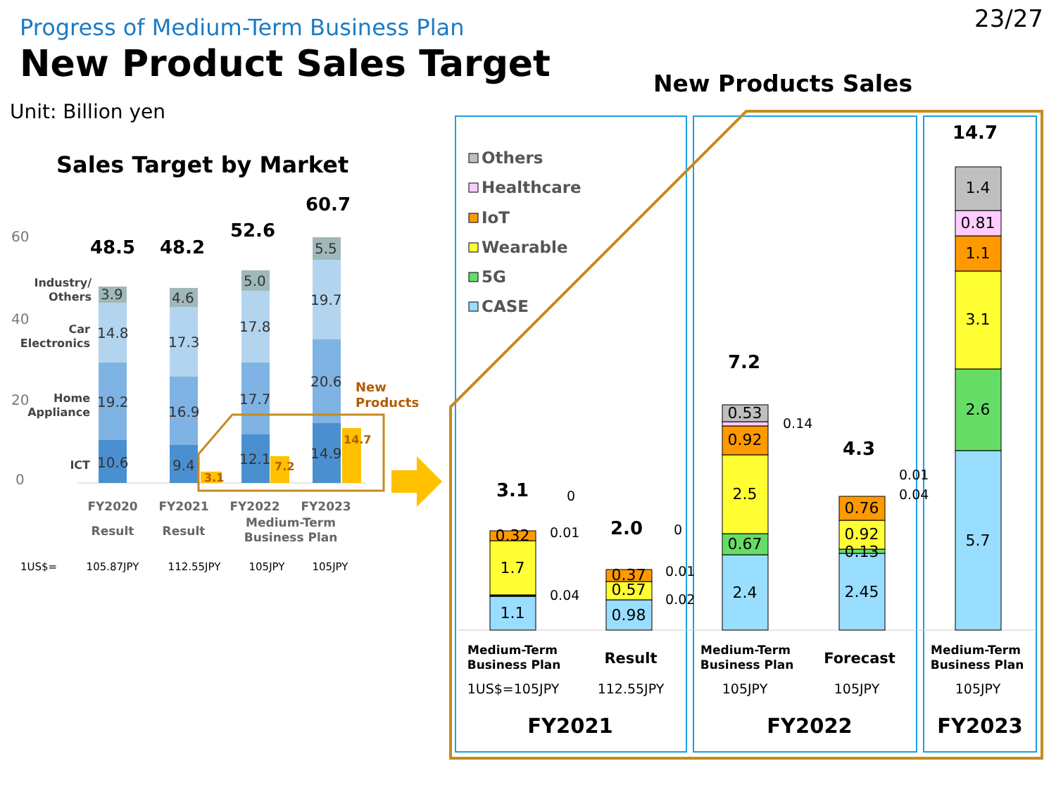23/27
Progress of Medium-Term Business Plan
New Product Sales Target
Unit: Billion yen
Sales Target by Market
New Products Sales
60
40
20
0
Industry/
Others
Car
Electronics
Home
Appliance
ICT
10.6
19.2
14.8
3.9
9.4
16.9
17.3
4.6
12.1
17.7
17.8
5.0
14.9
20.6
19.7
5.5
3.1
7.2
14.7
New
Products
48.5
48.2
52.6
60.7
FY2020
FY2021
FY2022
FY2023
Result
Result
Medium-Term
Business Plan
1US$=
105.87JPY
112.55JPY
105JPY
105JPY
Others
Healthcare
IoT
Wearable
5G
CASE
1.1
1.7
0.32
0.98
0.57
0.37
2.4
0.67
2.5
0.92
0.53
2.45
0.13
0.92
0.76
5.7
2.6
3.1
1.1
0.81
1.4
0
0.01
0.04
0
0.01
0.02
0.14
0.01
0.04
3.1
2.0
7.2
4.3
14.7
Medium-Term
Business Plan
Medium-Term
Business Plan
Medium-Term
Business Plan
Result
Forecast
1US$=105JPY
112.55JPY
105JPY
105JPY
105JPY
FY2021
FY2022
FY2023